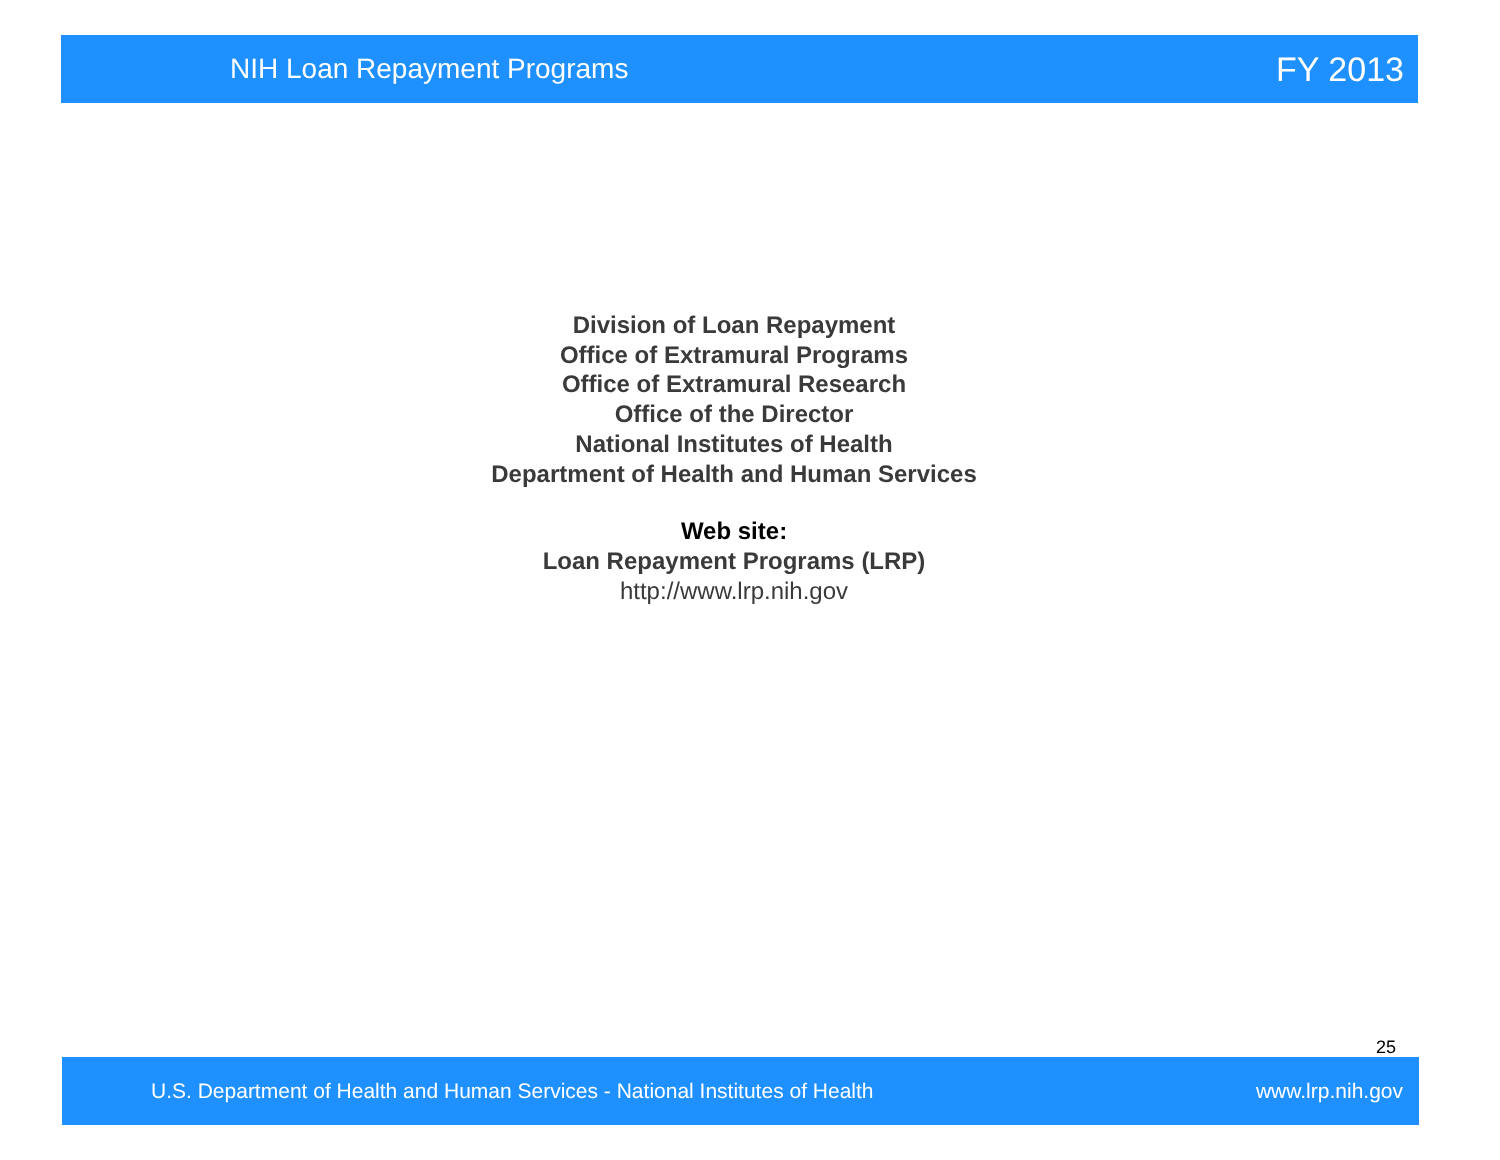NIH Loan Repayment Programs FY 2013
Division of Loan Repayment
Office of Extramural Programs
Office of Extramural Research
Office of the Director
National Institutes of Health
Department of Health and Human Services
Web site:
Loan Repayment Programs (LRP)
http://www.lrp.nih.gov
25
U.S. Department of Health and Human Services - National Institutes of Health www.lrp.nih.gov